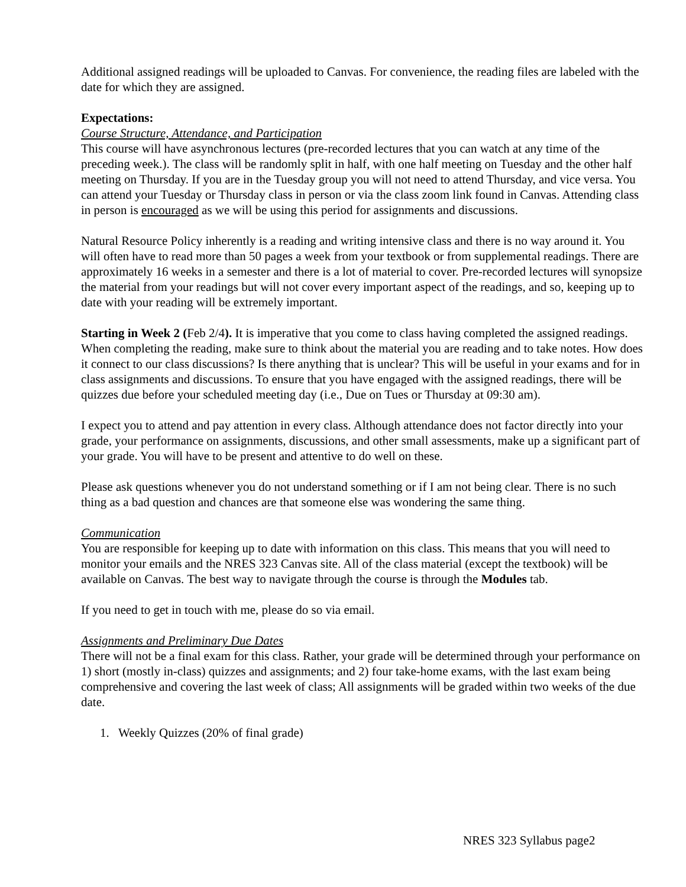Additional assigned readings will be uploaded to Canvas. For convenience, the reading files are labeled with the date for which they are assigned.
Expectations:
Course Structure, Attendance, and Participation
This course will have asynchronous lectures (pre-recorded lectures that you can watch at any time of the preceding week.). The class will be randomly split in half, with one half meeting on Tuesday and the other half meeting on Thursday. If you are in the Tuesday group you will not need to attend Thursday, and vice versa. You can attend your Tuesday or Thursday class in person or via the class zoom link found in Canvas. Attending class in person is encouraged as we will be using this period for assignments and discussions.
Natural Resource Policy inherently is a reading and writing intensive class and there is no way around it. You will often have to read more than 50 pages a week from your textbook or from supplemental readings. There are approximately 16 weeks in a semester and there is a lot of material to cover. Pre-recorded lectures will synopsize the material from your readings but will not cover every important aspect of the readings, and so, keeping up to date with your reading will be extremely important.
Starting in Week 2 (Feb 2/4). It is imperative that you come to class having completed the assigned readings. When completing the reading, make sure to think about the material you are reading and to take notes. How does it connect to our class discussions? Is there anything that is unclear? This will be useful in your exams and for in class assignments and discussions. To ensure that you have engaged with the assigned readings, there will be quizzes due before your scheduled meeting day (i.e., Due on Tues or Thursday at 09:30 am).
I expect you to attend and pay attention in every class. Although attendance does not factor directly into your grade, your performance on assignments, discussions, and other small assessments, make up a significant part of your grade. You will have to be present and attentive to do well on these.
Please ask questions whenever you do not understand something or if I am not being clear. There is no such thing as a bad question and chances are that someone else was wondering the same thing.
Communication
You are responsible for keeping up to date with information on this class. This means that you will need to monitor your emails and the NRES 323 Canvas site. All of the class material (except the textbook) will be available on Canvas. The best way to navigate through the course is through the Modules tab.
If you need to get in touch with me, please do so via email.
Assignments and Preliminary Due Dates
There will not be a final exam for this class. Rather, your grade will be determined through your performance on 1) short (mostly in-class) quizzes and assignments; and 2) four take-home exams, with the last exam being comprehensive and covering the last week of class; All assignments will be graded within two weeks of the due date.
1. Weekly Quizzes (20% of final grade)
NRES 323 Syllabus page2